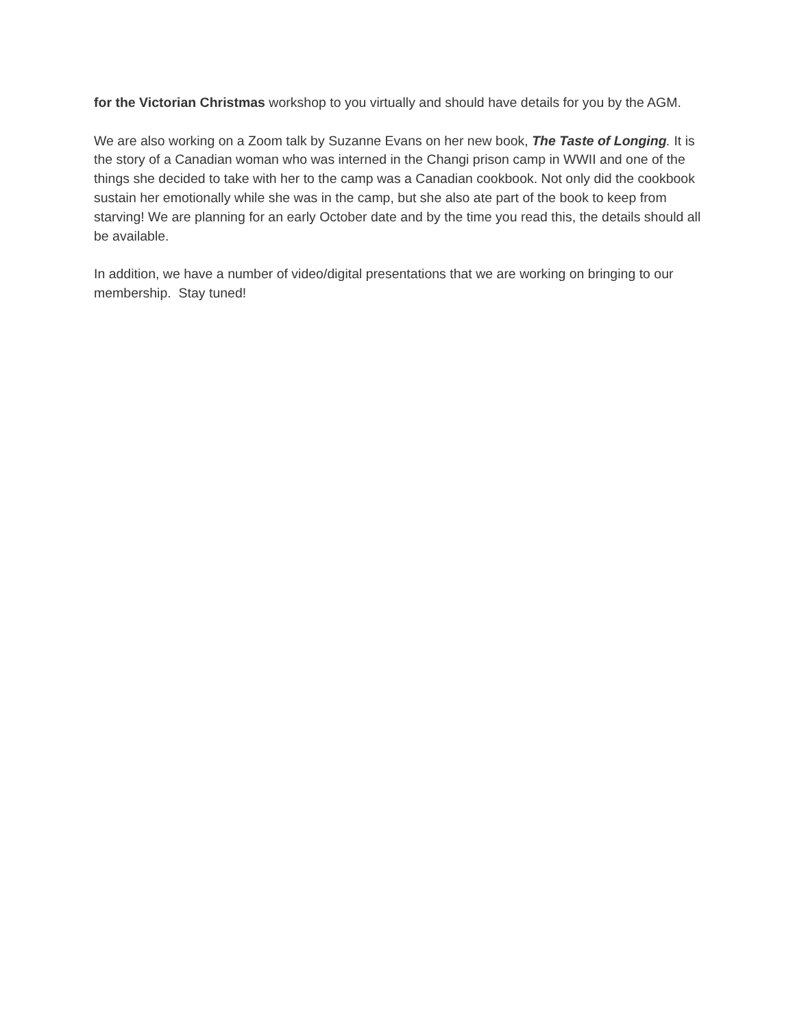for the Victorian Christmas workshop to you virtually and should have details for you by the AGM.
We are also working on a Zoom talk by Suzanne Evans on her new book, The Taste of Longing. It is the story of a Canadian woman who was interned in the Changi prison camp in WWII and one of the things she decided to take with her to the camp was a Canadian cookbook. Not only did the cookbook sustain her emotionally while she was in the camp, but she also ate part of the book to keep from starving! We are planning for an early October date and by the time you read this, the details should all be available.
In addition, we have a number of video/digital presentations that we are working on bringing to our membership. Stay tuned!